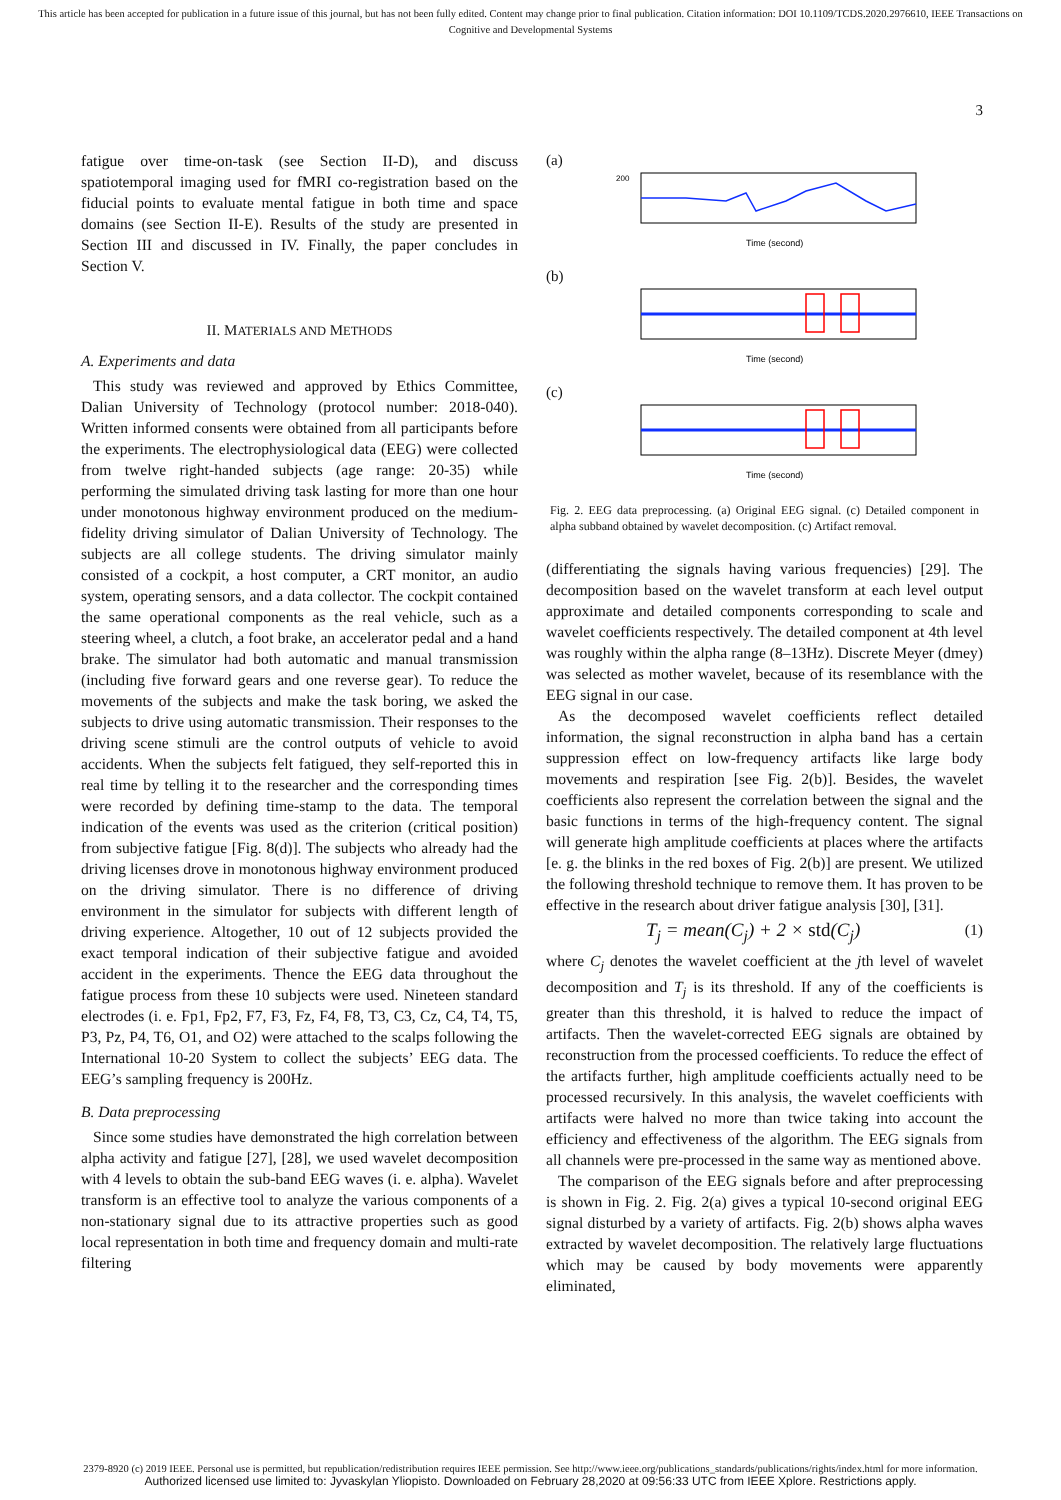This article has been accepted for publication in a future issue of this journal, but has not been fully edited. Content may change prior to final publication. Citation information: DOI 10.1109/TCDS.2020.2976610, IEEE Transactions on Cognitive and Developmental Systems
3
fatigue over time-on-task (see Section II-D), and discuss spatiotemporal imaging used for fMRI co-registration based on the fiducial points to evaluate mental fatigue in both time and space domains (see Section II-E). Results of the study are presented in Section III and discussed in IV. Finally, the paper concludes in Section V.
II. MATERIALS AND METHODS
A. Experiments and data
This study was reviewed and approved by Ethics Committee, Dalian University of Technology (protocol number: 2018-040). Written informed consents were obtained from all participants before the experiments. The electrophysiological data (EEG) were collected from twelve right-handed subjects (age range: 20-35) while performing the simulated driving task lasting for more than one hour under monotonous highway environment produced on the medium-fidelity driving simulator of Dalian University of Technology. The subjects are all college students. The driving simulator mainly consisted of a cockpit, a host computer, a CRT monitor, an audio system, operating sensors, and a data collector. The cockpit contained the same operational components as the real vehicle, such as a steering wheel, a clutch, a foot brake, an accelerator pedal and a hand brake. The simulator had both automatic and manual transmission (including five forward gears and one reverse gear). To reduce the movements of the subjects and make the task boring, we asked the subjects to drive using automatic transmission. Their responses to the driving scene stimuli are the control outputs of vehicle to avoid accidents. When the subjects felt fatigued, they self-reported this in real time by telling it to the researcher and the corresponding times were recorded by defining time-stamp to the data. The temporal indication of the events was used as the criterion (critical position) from subjective fatigue [Fig. 8(d)]. The subjects who already had the driving licenses drove in monotonous highway environment produced on the driving simulator. There is no difference of driving environment in the simulator for subjects with different length of driving experience. Altogether, 10 out of 12 subjects provided the exact temporal indication of their subjective fatigue and avoided accident in the experiments. Thence the EEG data throughout the fatigue process from these 10 subjects were used. Nineteen standard electrodes (i. e. Fp1, Fp2, F7, F3, Fz, F4, F8, T3, C3, Cz, C4, T4, T5, P3, Pz, P4, T6, O1, and O2) were attached to the scalps following the International 10-20 System to collect the subjects’ EEG data. The EEG’s sampling frequency is 200Hz.
B. Data preprocessing
Since some studies have demonstrated the high correlation between alpha activity and fatigue [27], [28], we used wavelet decomposition with 4 levels to obtain the sub-band EEG waves (i. e. alpha). Wavelet transform is an effective tool to analyze the various components of a non-stationary signal due to its attractive properties such as good local representation in both time and frequency domain and multi-rate filtering
(a)
200
Time (second)
(b)
Time (second)
(c)
Time (second)
Fig. 2. EEG data preprocessing. (a) Original EEG signal. (c) Detailed component in alpha subband obtained by wavelet decomposition. (c) Artifact removal.
(differentiating the signals having various frequencies) [29]. The decomposition based on the wavelet transform at each level output approximate and detailed components corresponding to scale and wavelet coefficients respectively. The detailed component at 4th level was roughly within the alpha range (8–13Hz). Discrete Meyer (dmey) was selected as mother wavelet, because of its resemblance with the EEG signal in our case.
As the decomposed wavelet coefficients reflect detailed information, the signal reconstruction in alpha band has a certain suppression effect on low-frequency artifacts like large body movements and respiration [see Fig. 2(b)]. Besides, the wavelet coefficients also represent the correlation between the signal and the basic functions in terms of the high-frequency content. The signal will generate high amplitude coefficients at places where the artifacts [e. g. the blinks in the red boxes of Fig. 2(b)] are present. We utilized the following threshold technique to remove them. It has proven to be effective in the research about driver fatigue analysis [30], [31].
T<sub>j</sub> = mean(C<sub>j</sub>) + 2 × std(C<sub>j</sub>) (1)
where C<sub>j</sub> denotes the wavelet coefficient at the jth level of wavelet decomposition and T<sub>j</sub> is its threshold. If any of the coefficients is greater than this threshold, it is halved to reduce the impact of artifacts. Then the wavelet-corrected EEG signals are obtained by reconstruction from the processed coefficients. To reduce the effect of the artifacts further, high amplitude coefficients actually need to be processed recursively. In this analysis, the wavelet coefficients with artifacts were halved no more than twice taking into account the efficiency and effectiveness of the algorithm. The EEG signals from all channels were pre-processed in the same way as mentioned above.
The comparison of the EEG signals before and after preprocessing is shown in Fig. 2. Fig. 2(a) gives a typical 10-second original EEG signal disturbed by a variety of artifacts. Fig. 2(b) shows alpha waves extracted by wavelet decomposition. The relatively large fluctuations which may be caused by body movements were apparently eliminated,
2379-8920 (c) 2019 IEEE. Personal use is permitted, but republication/redistribution requires IEEE permission. See http://www.ieee.org/publications_standards/publications/rights/index.html for more information.
Authorized licensed use limited to: Jyvaskylan Yliopisto. Downloaded on February 28,2020 at 09:56:33 UTC from IEEE Xplore. Restrictions apply.